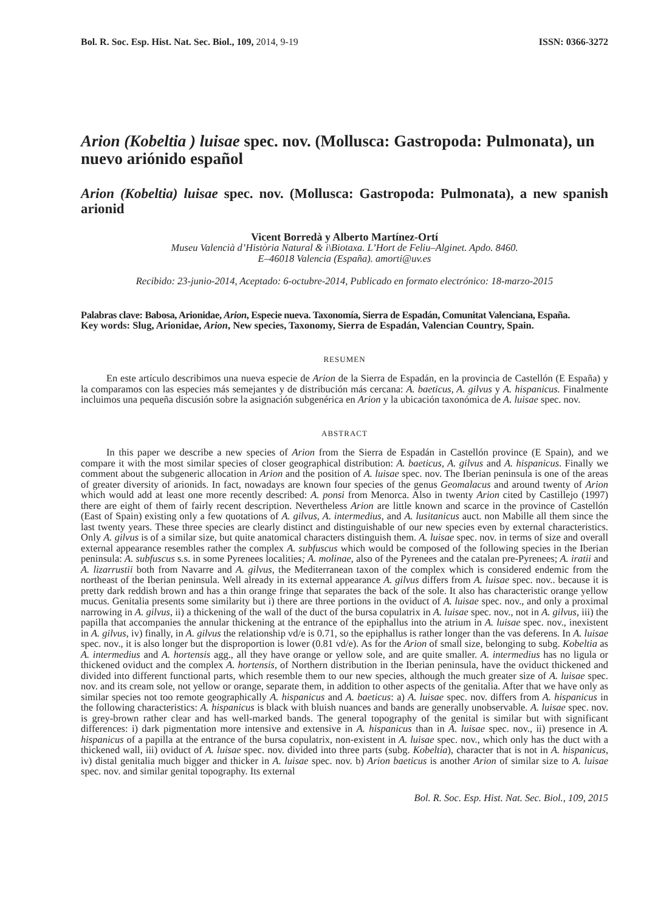Bol. R. Soc. Esp. Hist. Nat. Sec. Biol., 109, 2014, 9-19 ISSN: 0366-3272
Arion (Kobeltia ) luisae spec. nov. (Mollusca: Gastropoda: Pulmonata), un nuevo ariónido español
Arion (Kobeltia) luisae spec. nov. (Mollusca: Gastropoda: Pulmonata), a new spanish arionid
Vicent Borredà y Alberto Martínez-Ortí
Museu Valencià d’Història Natural & i\Biotaxa. L’Hort de Feliu–Alginet. Apdo. 8460.
E–46018 Valencia (España). amorti@uv.es
Recibido: 23-junio-2014, Aceptado: 6-octubre-2014, Publicado en formato electrónico: 18-marzo-2015
Palabras clave: Babosa, Arionidae, Arion, Especie nueva. Taxonomía, Sierra de Espadán, Comunitat Valenciana, España.
Key words: Slug, Arionidae, Arion, New species, Taxonomy, Sierra de Espadán, Valencian Country, Spain.
RESUMEN
En este artículo describimos una nueva especie de Arion de la Sierra de Espadán, en la provincia de Castellón (E España) y la comparamos con las especies más semejantes y de distribución más cercana: A. baeticus, A. gilvus y A. hispanicus. Finalmente incluimos una pequeña discusión sobre la asignación subgenérica en Arion y la ubicación taxonómica de A. luisae spec. nov.
ABSTRACT
In this paper we describe a new species of Arion from the Sierra de Espadán in Castellón province (E Spain), and we compare it with the most similar species of closer geographical distribution: A. baeticus, A. gilvus and A. hispanicus. Finally we comment about the subgeneric allocation in Arion and the position of A. luisae spec. nov. The Iberian peninsula is one of the areas of greater diversity of arionids. In fact, nowadays are known four species of the genus Geomalacus and around twenty of Arion which would add at least one more recently described: A. ponsi from Menorca. Also in twenty Arion cited by Castillejo (1997) there are eight of them of fairly recent description. Nevertheless Arion are little known and scarce in the province of Castellón (East of Spain) existing only a few quotations of A. gilvus, A. intermedius, and A. lusitanicus auct. non Mabille all them since the last twenty years. These three species are clearly distinct and distinguishable of our new species even by external characteristics. Only A. gilvus is of a similar size, but quite anatomical characters distinguish them. A. luisae spec. nov. in terms of size and overall external appearance resembles rather the complex A. subfuscus which would be composed of the following species in the Iberian peninsula: A. subfuscus s.s. in some Pyrenees localities; A. molinae, also of the Pyrenees and the catalan pre-Pyrenees; A. iratii and A. lizarrustii both from Navarre and A. gilvus, the Mediterranean taxon of the complex which is considered endemic from the northeast of the Iberian peninsula. Well already in its external appearance A. gilvus differs from A. luisae spec. nov.. because it is pretty dark reddish brown and has a thin orange fringe that separates the back of the sole. It also has characteristic orange yellow mucus. Genitalia presents some similarity but i) there are three portions in the oviduct of A. luisae spec. nov., and only a proximal narrowing in A. gilvus, ii) a thickening of the wall of the duct of the bursa copulatrix in A. luisae spec. nov., not in A. gilvus, iii) the papilla that accompanies the annular thickening at the entrance of the epiphallus into the atrium in A. luisae spec. nov., inexistent in A. gilvus, iv) finally, in A. gilvus the relationship vd/e is 0.71, so the epiphallus is rather longer than the vas deferens. In A. luisae spec. nov., it is also longer but the disproportion is lower (0.81 vd/e). As for the Arion of small size, belonging to subg. Kobeltia as A. intermedius and A. hortensis agg., all they have orange or yellow sole, and are quite smaller. A. intermedius has no ligula or thickened oviduct and the complex A. hortensis, of Northern distribution in the Iberian peninsula, have the oviduct thickened and divided into different functional parts, which resemble them to our new species, although the much greater size of A. luisae spec. nov. and its cream sole, not yellow or orange, separate them, in addition to other aspects of the genitalia. After that we have only as similar species not too remote geographically A. hispanicus and A. baeticus: a) A. luisae spec. nov. differs from A. hispanicus in the following characteristics: A. hispanicus is black with bluish nuances and bands are generally unobservable. A. luisae spec. nov. is grey-brown rather clear and has well-marked bands. The general topography of the genital is similar but with significant differences: i) dark pigmentation more intensive and extensive in A. hispanicus than in A. luisae spec. nov., ii) presence in A. hispanicus of a papilla at the entrance of the bursa copulatrix, non-existent in A. luisae spec. nov., which only has the duct with a thickened wall, iii) oviduct of A. luisae spec. nov. divided into three parts (subg. Kobeltia), character that is not in A. hispanicus, iv) distal genitalia much bigger and thicker in A. luisae spec. nov. b) Arion baeticus is another Arion of similar size to A. luisae spec. nov. and similar genital topography. Its external
Bol. R. Soc. Esp. Hist. Nat. Sec. Biol., 109, 2015